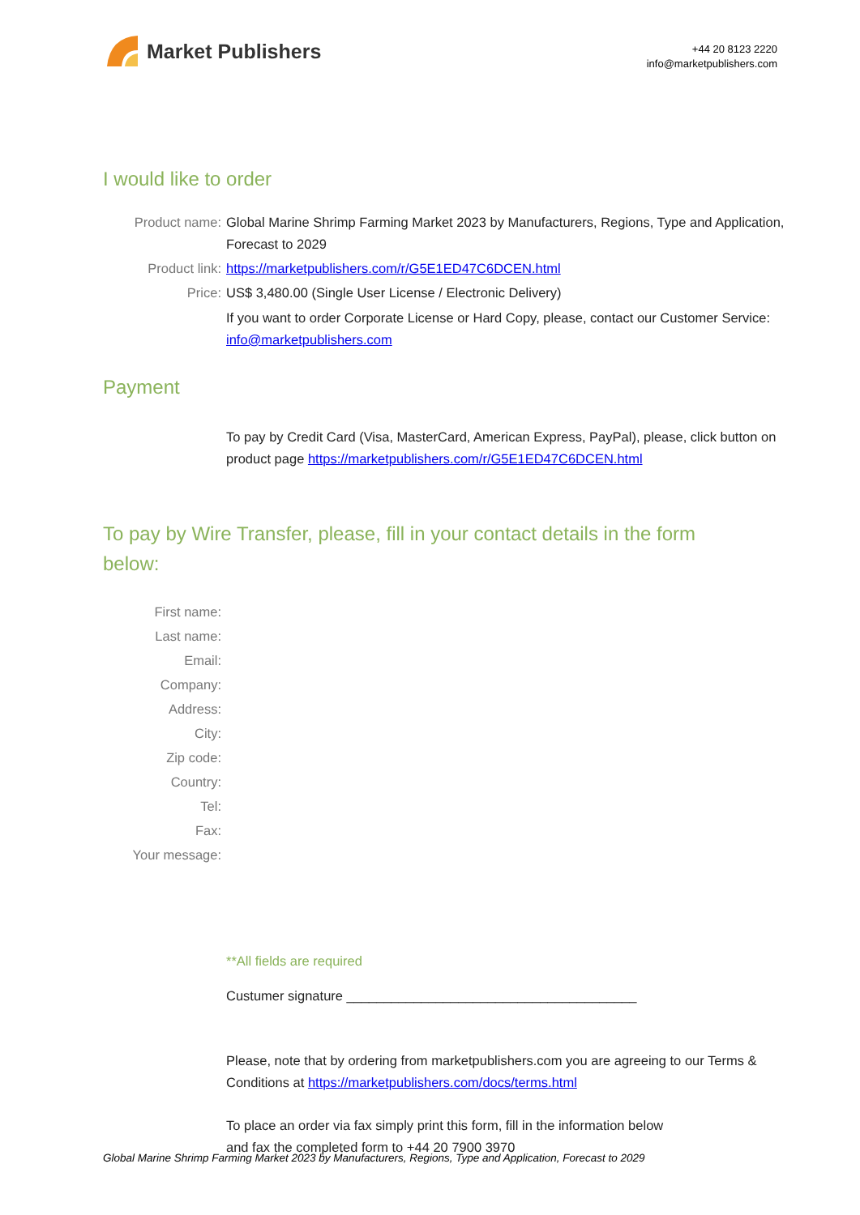Market Publishers
+44 20 8123 2220
info@marketpublishers.com
I would like to order
Product name: Global Marine Shrimp Farming Market 2023 by Manufacturers, Regions, Type and Application, Forecast to 2029
Product link: https://marketpublishers.com/r/G5E1ED47C6DCEN.html
Price: US$ 3,480.00 (Single User License / Electronic Delivery)
If you want to order Corporate License or Hard Copy, please, contact our Customer Service:
info@marketpublishers.com
Payment
To pay by Credit Card (Visa, MasterCard, American Express, PayPal), please, click button on product page https://marketpublishers.com/r/G5E1ED47C6DCEN.html
To pay by Wire Transfer, please, fill in your contact details in the form below:
First name:
Last name:
Email:
Company:
Address:
City:
Zip code:
Country:
Tel:
Fax:
Your message:
**All fields are required
Custumer signature _______________________________________
Please, note that by ordering from marketpublishers.com you are agreeing to our Terms & Conditions at https://marketpublishers.com/docs/terms.html
To place an order via fax simply print this form, fill in the information below
and fax the completed form to +44 20 7900 3970
Global Marine Shrimp Farming Market 2023 by Manufacturers, Regions, Type and Application, Forecast to 2029